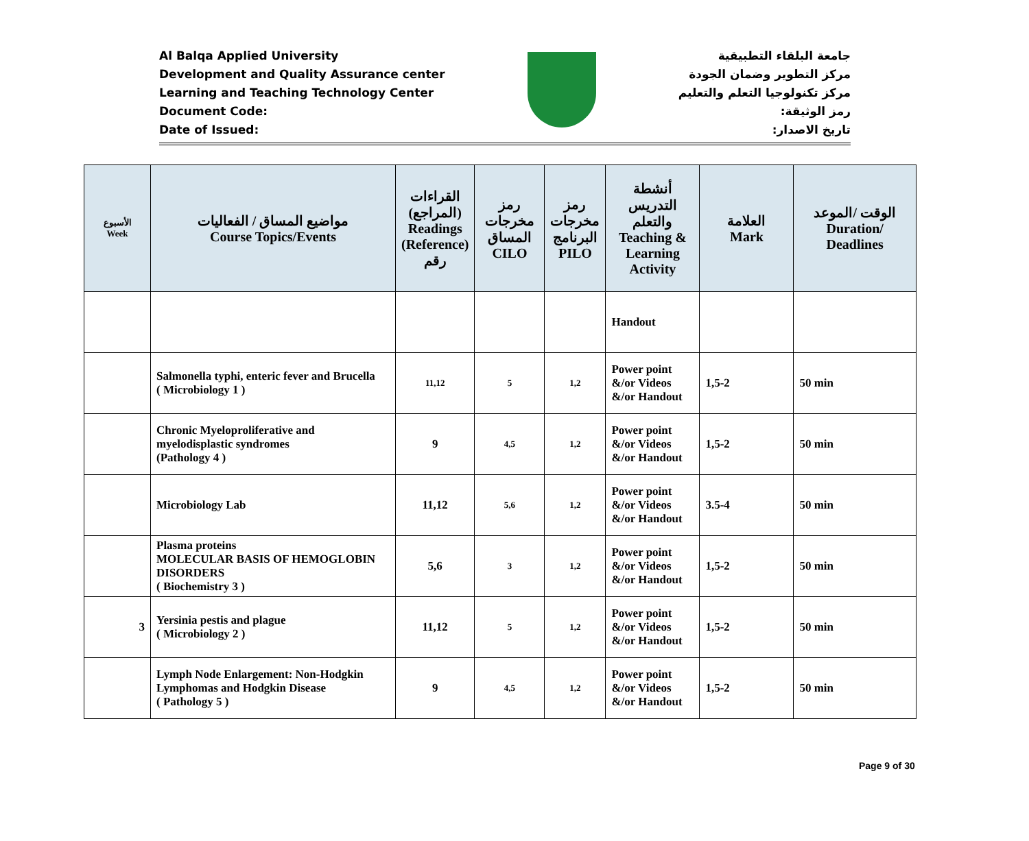Al Balqa Applied University
Development and Quality Assurance center
Learning and Teaching Technology Center
Document Code:
Date of Issued:
جامعة البلقاء التطبيقية
مركز التطوير وضمان الجودة
مركز تكنولوجيا التعلم والتعليم
رمز الوثيقة:
تاريخ الاصدار:
| الأسبوع Week | مواضيع المساق / الفعاليات Course Topics/Events | القراءات (المراجع) Readings (Reference) رقم | رمز مخرجات المساق CILO | رمز مخرجات البرنامج PILO | أنشطة التدريس والتعلم Teaching & Learning Activity | العلامة Mark | الوقت /الموعد Duration/ Deadlines |
| --- | --- | --- | --- | --- | --- | --- | --- |
| | | | | | Handout | | |
| | Salmonella typhi, enteric fever and Brucella ( Microbiology 1 ) | 11,12 | 5 | 1,2 | Power point &/or Videos &/or Handout | 1,5-2 | 50 min |
| | Chronic Myeloproliferative and myelodisplastic syndromes (Pathology 4 ) | 9 | 4,5 | 1,2 | Power point &/or Videos &/or Handout | 1,5-2 | 50 min |
| | Microbiology Lab | 11,12 | 5,6 | 1,2 | Power point &/or Videos &/or Handout | 3.5-4 | 50 min |
| | Plasma proteins MOLECULAR BASIS OF HEMOGLOBIN DISORDERS ( Biochemistry 3 ) | 5,6 | 3 | 1,2 | Power point &/or Videos &/or Handout | 1,5-2 | 50 min |
| 3 | Yersinia pestis and plague ( Microbiology 2 ) | 11,12 | 5 | 1,2 | Power point &/or Videos &/or Handout | 1,5-2 | 50 min |
| | Lymph Node Enlargement: Non-Hodgkin Lymphomas and Hodgkin Disease ( Pathology 5 ) | 9 | 4,5 | 1,2 | Power point &/or Videos &/or Handout | 1,5-2 | 50 min |
Page 9 of 30